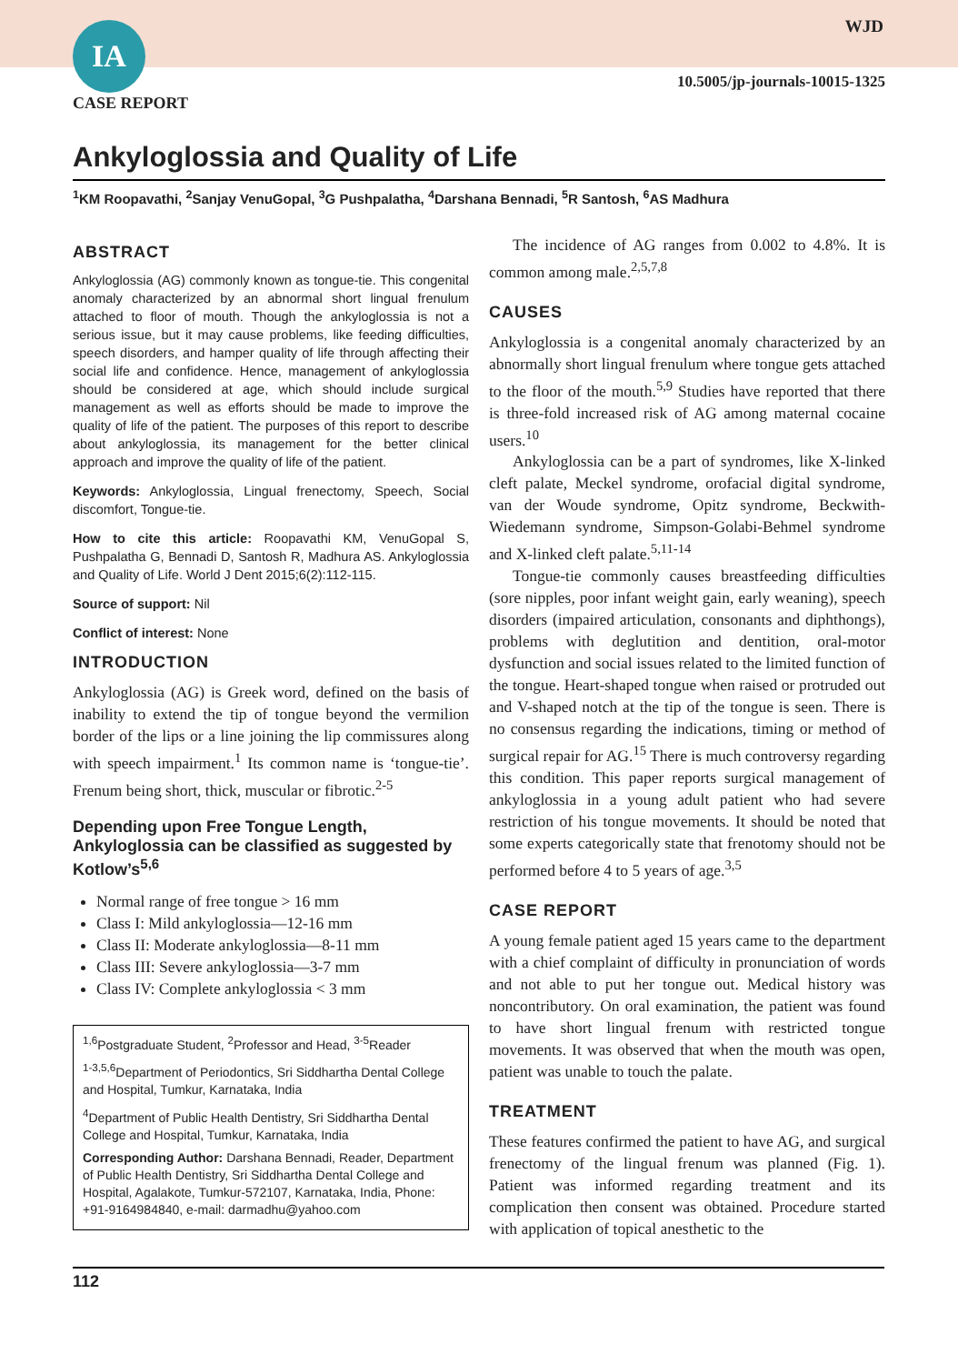IA WJD
10.5005/jp-journals-10015-1325
CASE REPORT
Ankyloglossia and Quality of Life
<sup>1</sup> KM Roopavathi, <sup>2</sup>Sanjay VenuGopal, <sup>3</sup>G Pushpalatha, <sup>4</sup>Darshana Bennadi, <sup>5</sup>R Santosh, <sup>6</sup>AS Madhura
ABSTRACT
Ankyloglossia (AG) commonly known as tongue-tie. This congenital anomaly characterized by an abnormal short lingual frenulum attached to floor of mouth. Though the ankyloglossia is not a serious issue, but it may cause problems, like feeding difficulties, speech disorders, and hamper quality of life through affecting their social life and confidence. Hence, management of ankyloglossia should be considered at age, which should include surgical management as well as efforts should be made to improve the quality of life of the patient. The purposes of this report to describe about ankyloglossia, its management for the better clinical approach and improve the quality of life of the patient.
Keywords: Ankyloglossia, Lingual frenectomy, Speech, Social discomfort, Tongue-tie.
How to cite this article: Roopavathi KM, VenuGopal S, Pushpalatha G, Bennadi D, Santosh R, Madhura AS. Ankyloglossia and Quality of Life. World J Dent 2015;6(2):112-115.
Source of support: Nil
Conflict of interest: None
INTRODUCTION
Ankyloglossia (AG) is Greek word, defined on the basis of inability to extend the tip of tongue beyond the vermilion border of the lips or a line joining the lip commissures along with speech impairment.<sup>1</sup> Its common name is ‘tongue-tie’. Frenum being short, thick, muscular or fibrotic.<sup>2-5</sup>
Depending upon Free Tongue Length, Ankyloglossia can be classified as suggested by Kotlow’s<sup>5,6</sup>
Normal range of free tongue > 16 mm
Class I: Mild ankyloglossia—12-16 mm
Class II: Moderate ankyloglossia—8-11 mm
Class III: Severe ankyloglossia—3-7 mm
Class IV: Complete ankyloglossia < 3 mm
<sup>1,6</sup>Postgraduate Student, <sup>2</sup>Professor and Head, <sup>3-5</sup>Reader
<sup>1-3,5,6</sup>Department of Periodontics, Sri Siddhartha Dental College and Hospital, Tumkur, Karnataka, India
<sup>4</sup> Department of Public Health Dentistry, Sri Siddhartha Dental College and Hospital, Tumkur, Karnataka, India
Corresponding Author: Darshana Bennadi, Reader, Department of Public Health Dentistry, Sri Siddhartha Dental College and Hospital, Agalakote, Tumkur-572107, Karnataka, India, Phone: +91-9164984840, e-mail: darmadhu@yahoo.com
The incidence of AG ranges from 0.002 to 4.8%. It is common among male.<sup>2,5,7,8</sup>
CAUSES
Ankyloglossia is a congenital anomaly characterized by an abnormally short lingual frenulum where tongue gets attached to the floor of the mouth.<sup>5,9</sup> Studies have reported that there is three-fold increased risk of AG among maternal cocaine users.<sup>10</sup>
Ankyloglossia can be a part of syndromes, like X-linked cleft palate, Meckel syndrome, orofacial digital syndrome, van der Woude syndrome, Opitz syndrome, Beckwith-Wiedemann syndrome, Simpson-Golabi-Behmel syndrome and X-linked cleft palate.<sup>5,11-14</sup>
Tongue-tie commonly causes breastfeeding difficulties (sore nipples, poor infant weight gain, early weaning), speech disorders (impaired articulation, consonants and diphthongs), problems with deglutition and dentition, oral-motor dysfunction and social issues related to the limited function of the tongue. Heart-shaped tongue when raised or protruded out and V-shaped notch at the tip of the tongue is seen. There is no consensus regarding the indications, timing or method of surgical repair for AG.<sup>15</sup> There is much controversy regarding this condition. This paper reports surgical management of ankyloglossia in a young adult patient who had severe restriction of his tongue movements. It should be noted that some experts categorically state that frenotomy should not be performed before 4 to 5 years of age.<sup>3,5</sup>
CASE REPORT
A young female patient aged 15 years came to the department with a chief complaint of difficulty in pronunciation of words and not able to put her tongue out. Medical history was noncontributory. On oral examination, the patient was found to have short lingual frenum with restricted tongue movements. It was observed that when the mouth was open, patient was unable to touch the palate.
TREATMENT
These features confirmed the patient to have AG, and surgical frenectomy of the lingual frenum was planned (Fig. 1). Patient was informed regarding treatment and its complication then consent was obtained. Procedure started with application of topical anesthetic to the
112